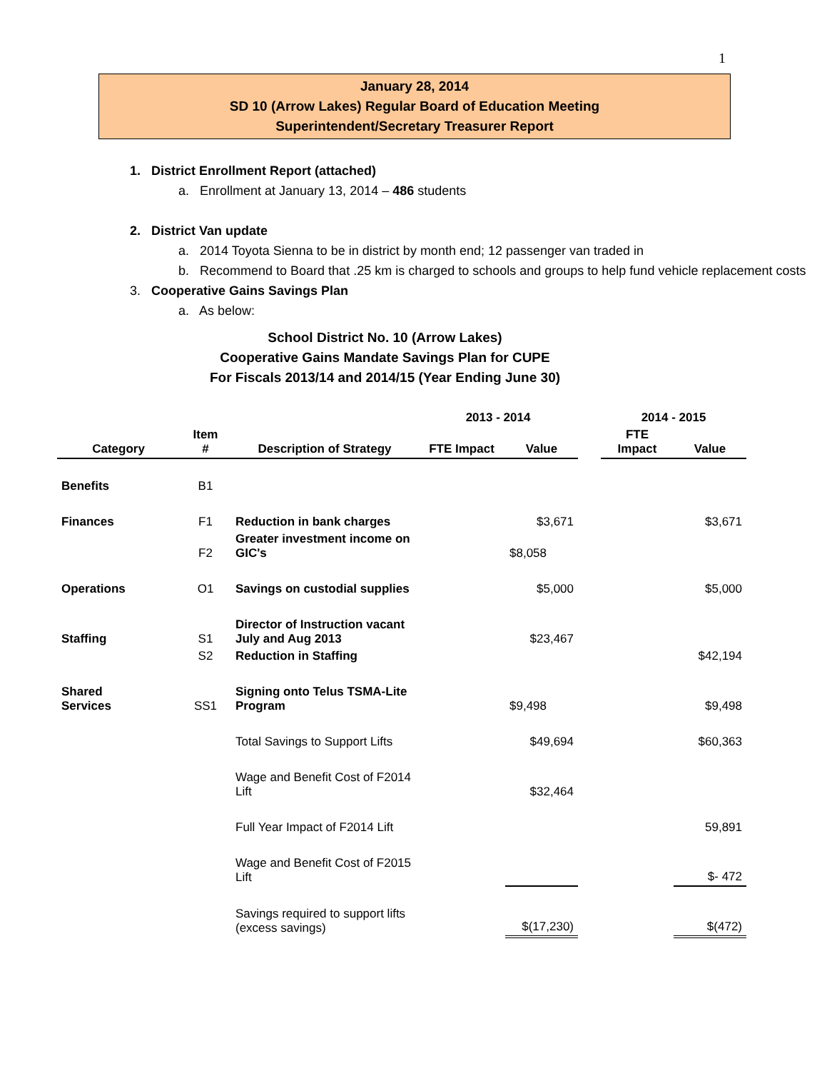1
January 28, 2014
SD 10 (Arrow Lakes) Regular Board of Education Meeting
Superintendent/Secretary Treasurer Report
1. District Enrollment Report (attached)
a. Enrollment at January 13, 2014 – 486 students
2. District Van update
a. 2014 Toyota Sienna to be in district by month end; 12 passenger van traded in
b. Recommend to Board that .25 km is charged to schools and groups to help fund vehicle replacement costs
3. Cooperative Gains Savings Plan
a. As below:
School District No. 10 (Arrow Lakes)
Cooperative Gains Mandate Savings Plan for CUPE
For Fiscals 2013/14 and 2014/15 (Year Ending June 30)
| | | | 2013 - 2014 | | | 2014 - 2015 | |
| --- | --- | --- | --- | --- | --- | --- | --- |
| Category | Item # | Description of Strategy | FTE Impact | Value | | FTE Impact | Value |
| Benefits | B1 | | | | | | |
| Finances | F1 | Reduction in bank charges | | $3,671 | | | $3,671 |
| | F2 | Greater investment income on GIC's | | $8,058 | | | |
| Operations | O1 | Savings on custodial supplies | | $5,000 | | | $5,000 |
| Staffing | S1 | Director of Instruction vacant July and Aug 2013 | | $23,467 | | | |
| | S2 | Reduction in Staffing | | | | | $42,194 |
| Shared Services | SS1 | Signing onto Telus TSMA-Lite Program | | $9,498 | | | $9,498 |
| | | Total Savings to Support Lifts | | $49,694 | | | $60,363 |
| | | Wage and Benefit Cost of F2014 Lift | | $32,464 | | | |
| | | Full Year Impact of F2014 Lift | | | | | 59,891 |
| | | Wage and Benefit Cost of F2015 Lift | | | | | $- 472 |
| | | Savings required to support lifts (excess savings) | | $(17,230) | | | $(472) |